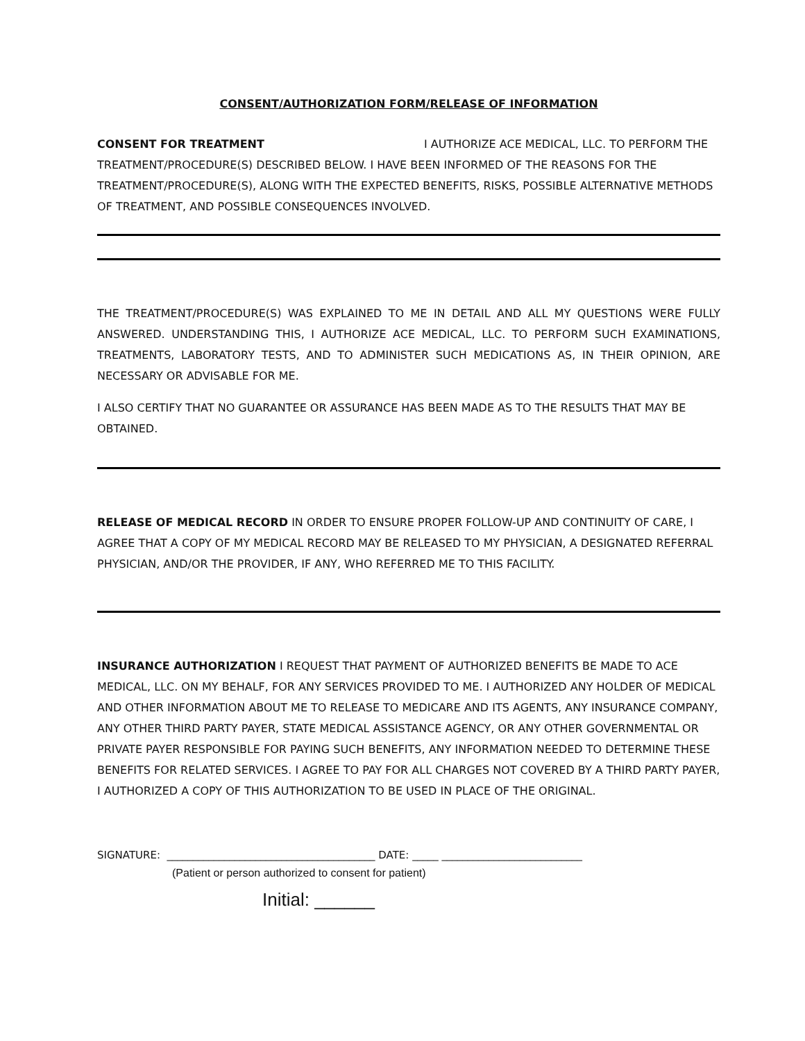CONSENT/AUTHORIZATION FORM/RELEASE OF INFORMATION
CONSENT FOR TREATMENT I AUTHORIZE ACE MEDICAL, LLC. TO PERFORM THE TREATMENT/PROCEDURE(S) DESCRIBED BELOW. I HAVE BEEN INFORMED OF THE REASONS FOR THE TREATMENT/PROCEDURE(S), ALONG WITH THE EXPECTED BENEFITS, RISKS, POSSIBLE ALTERNATIVE METHODS OF TREATMENT, AND POSSIBLE CONSEQUENCES INVOLVED.
THE TREATMENT/PROCEDURE(S) WAS EXPLAINED TO ME IN DETAIL AND ALL MY QUESTIONS WERE FULLY ANSWERED. UNDERSTANDING THIS, I AUTHORIZE ACE MEDICAL, LLC. TO PERFORM SUCH EXAMINATIONS, TREATMENTS, LABORATORY TESTS, AND TO ADMINISTER SUCH MEDICATIONS AS, IN THEIR OPINION, ARE NECESSARY OR ADVISABLE FOR ME.
I ALSO CERTIFY THAT NO GUARANTEE OR ASSURANCE HAS BEEN MADE AS TO THE RESULTS THAT MAY BE OBTAINED.
RELEASE OF MEDICAL RECORD IN ORDER TO ENSURE PROPER FOLLOW-UP AND CONTINUITY OF CARE, I AGREE THAT A COPY OF MY MEDICAL RECORD MAY BE RELEASED TO MY PHYSICIAN, A DESIGNATED REFERRAL PHYSICIAN, AND/OR THE PROVIDER, IF ANY, WHO REFERRED ME TO THIS FACILITY.
INSURANCE AUTHORIZATION I REQUEST THAT PAYMENT OF AUTHORIZED BENEFITS BE MADE TO ACE MEDICAL, LLC. ON MY BEHALF, FOR ANY SERVICES PROVIDED TO ME. I AUTHORIZED ANY HOLDER OF MEDICAL AND OTHER INFORMATION ABOUT ME TO RELEASE TO MEDICARE AND ITS AGENTS, ANY INSURANCE COMPANY, ANY OTHER THIRD PARTY PAYER, STATE MEDICAL ASSISTANCE AGENCY, OR ANY OTHER GOVERNMENTAL OR PRIVATE PAYER RESPONSIBLE FOR PAYING SUCH BENEFITS, ANY INFORMATION NEEDED TO DETERMINE THESE BENEFITS FOR RELATED SERVICES. I AGREE TO PAY FOR ALL CHARGES NOT COVERED BY A THIRD PARTY PAYER, I AUTHORIZED A COPY OF THIS AUTHORIZATION TO BE USED IN PLACE OF THE ORIGINAL.
SIGNATURE: ________________________________________ DATE: _____ ___________________________
(Patient or person authorized to consent for patient)
Initial: ______